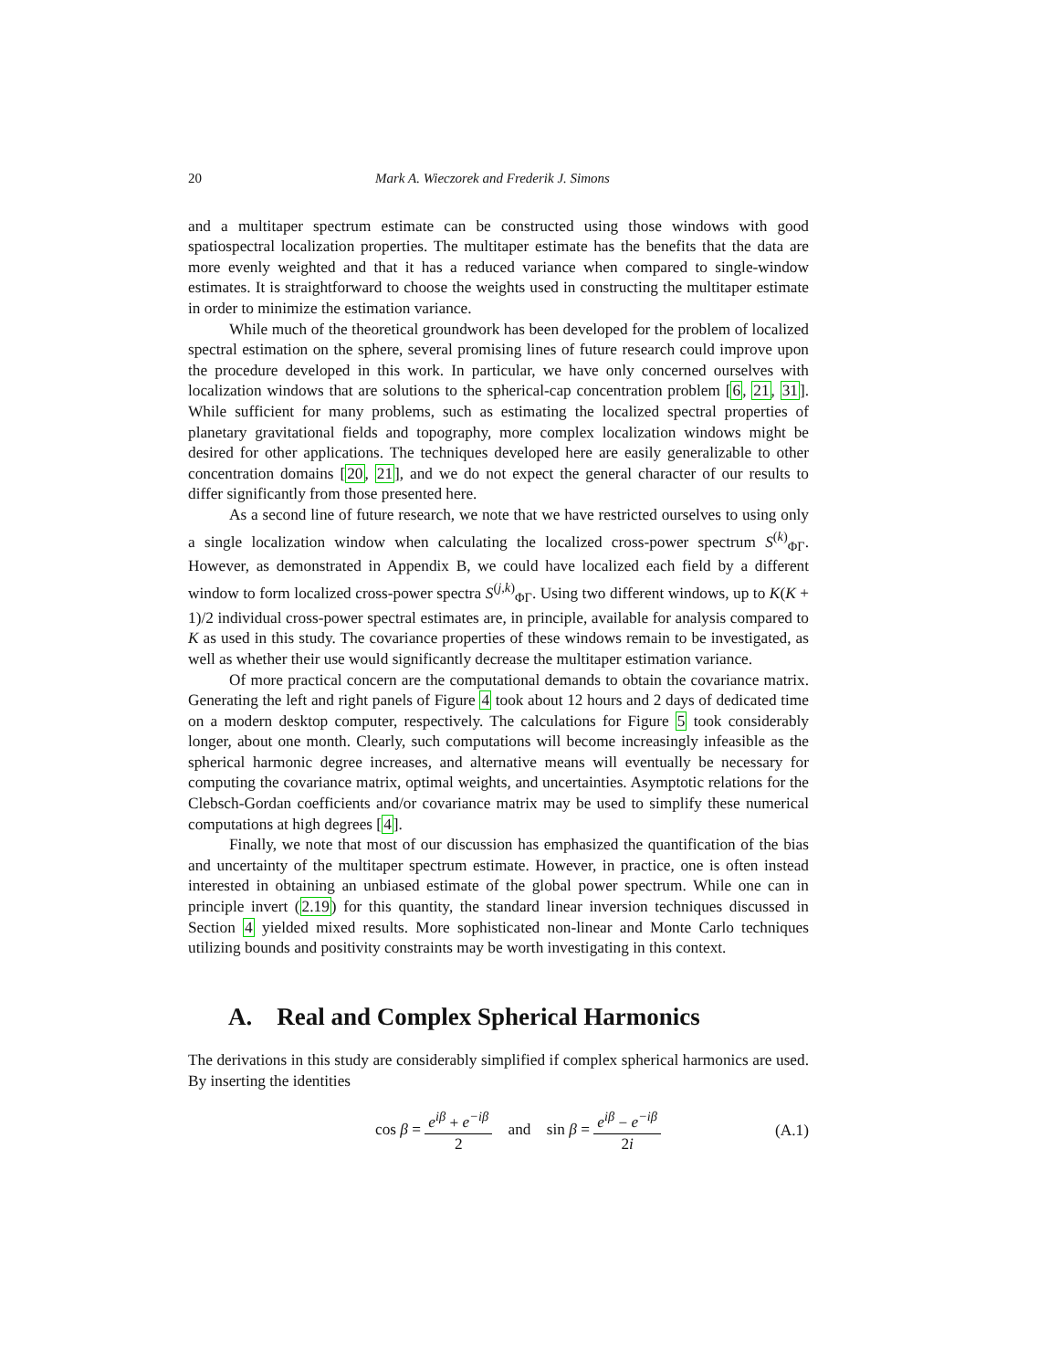20 Mark A. Wieczorek and Frederik J. Simons
and a multitaper spectrum estimate can be constructed using those windows with good spatiospectral localization properties. The multitaper estimate has the benefits that the data are more evenly weighted and that it has a reduced variance when compared to single-window estimates. It is straightforward to choose the weights used in constructing the multitaper estimate in order to minimize the estimation variance.
While much of the theoretical groundwork has been developed for the problem of localized spectral estimation on the sphere, several promising lines of future research could improve upon the procedure developed in this work. In particular, we have only concerned ourselves with localization windows that are solutions to the spherical-cap concentration problem [6, 21, 31]. While sufficient for many problems, such as estimating the localized spectral properties of planetary gravitational fields and topography, more complex localization windows might be desired for other applications. The techniques developed here are easily generalizable to other concentration domains [20, 21], and we do not expect the general character of our results to differ significantly from those presented here.
As a second line of future research, we note that we have restricted ourselves to using only a single localization window when calculating the localized cross-power spectrum S<sup>(k)</sup><sub>ΦΓ</sub>. However, as demonstrated in Appendix B, we could have localized each field by a different window to form localized cross-power spectra S<sup>(j,k)</sup><sub>ΦΓ</sub>. Using two different windows, up to K(K + 1)/2 individual cross-power spectral estimates are, in principle, available for analysis compared to K as used in this study. The covariance properties of these windows remain to be investigated, as well as whether their use would significantly decrease the multitaper estimation variance.
Of more practical concern are the computational demands to obtain the covariance matrix. Generating the left and right panels of Figure 4 took about 12 hours and 2 days of dedicated time on a modern desktop computer, respectively. The calculations for Figure 5 took considerably longer, about one month. Clearly, such computations will become increasingly infeasible as the spherical harmonic degree increases, and alternative means will eventually be necessary for computing the covariance matrix, optimal weights, and uncertainties. Asymptotic relations for the Clebsch-Gordan coefficients and/or covariance matrix may be used to simplify these numerical computations at high degrees [4].
Finally, we note that most of our discussion has emphasized the quantification of the bias and uncertainty of the multitaper spectrum estimate. However, in practice, one is often instead interested in obtaining an unbiased estimate of the global power spectrum. While one can in principle invert (2.19) for this quantity, the standard linear inversion techniques discussed in Section 4 yielded mixed results. More sophisticated non-linear and Monte Carlo techniques utilizing bounds and positivity constraints may be worth investigating in this context.
A. Real and Complex Spherical Harmonics
The derivations in this study are considerably simplified if complex spherical harmonics are used. By inserting the identities
cos β = e<sup>iβ</sup> + e<sup>−iβ</sup> 2 and sin β = e<sup>iβ</sup> − e<sup>−iβ</sup> 2i
(A.1)